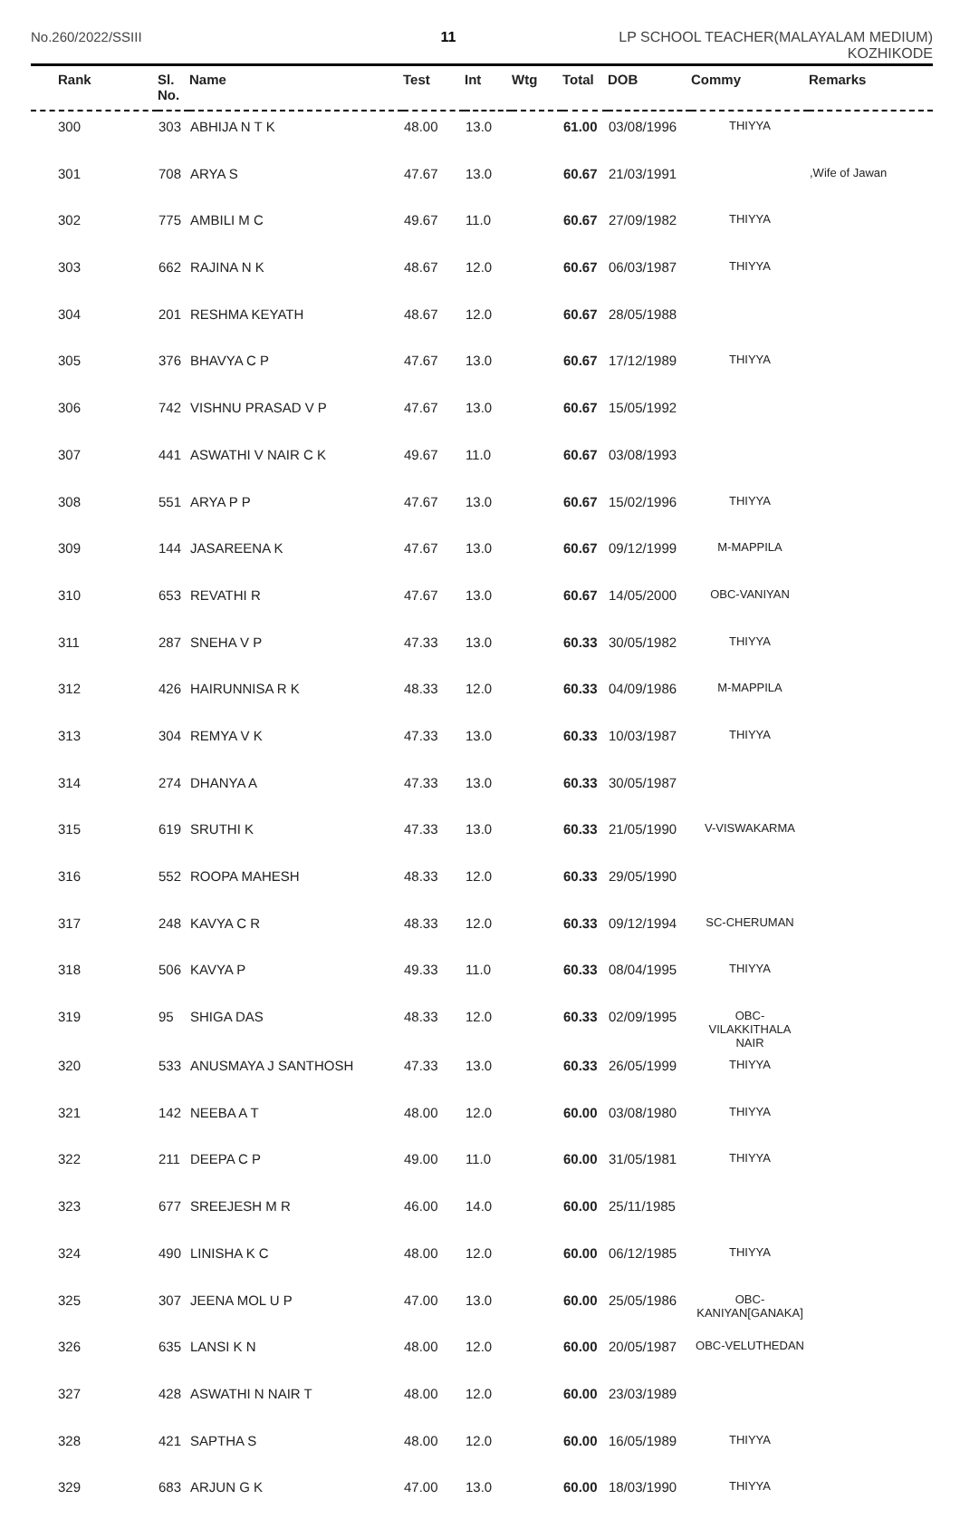No.260/2022/SSIII 11 LP SCHOOL TEACHER(MALAYALAM MEDIUM)
KOZHIKODE
| Rank | Sl. No. | Name | Test | Int | Wtg | Total | DOB | Commy | Remarks |
| --- | --- | --- | --- | --- | --- | --- | --- | --- | --- |
| 300 | 303 | ABHIJA N T K | 48.00 | 13.0 | | 61.00 | 03/08/1996 | THIYYA | |
| 301 | 708 | ARYA S | 47.67 | 13.0 | | 60.67 | 21/03/1991 | | ,Wife of Jawan |
| 302 | 775 | AMBILI M C | 49.67 | 11.0 | | 60.67 | 27/09/1982 | THIYYA | |
| 303 | 662 | RAJINA N K | 48.67 | 12.0 | | 60.67 | 06/03/1987 | THIYYA | |
| 304 | 201 | RESHMA KEYATH | 48.67 | 12.0 | | 60.67 | 28/05/1988 | | |
| 305 | 376 | BHAVYA C P | 47.67 | 13.0 | | 60.67 | 17/12/1989 | THIYYA | |
| 306 | 742 | VISHNU PRASAD V P | 47.67 | 13.0 | | 60.67 | 15/05/1992 | | |
| 307 | 441 | ASWATHI V NAIR C K | 49.67 | 11.0 | | 60.67 | 03/08/1993 | | |
| 308 | 551 | ARYA P P | 47.67 | 13.0 | | 60.67 | 15/02/1996 | THIYYA | |
| 309 | 144 | JASAREENA K | 47.67 | 13.0 | | 60.67 | 09/12/1999 | M-MAPPILA | |
| 310 | 653 | REVATHI R | 47.67 | 13.0 | | 60.67 | 14/05/2000 | OBC-VANIYAN | |
| 311 | 287 | SNEHA V P | 47.33 | 13.0 | | 60.33 | 30/05/1982 | THIYYA | |
| 312 | 426 | HAIRUNNISA R K | 48.33 | 12.0 | | 60.33 | 04/09/1986 | M-MAPPILA | |
| 313 | 304 | REMYA V K | 47.33 | 13.0 | | 60.33 | 10/03/1987 | THIYYA | |
| 314 | 274 | DHANYA A | 47.33 | 13.0 | | 60.33 | 30/05/1987 | | |
| 315 | 619 | SRUTHI K | 47.33 | 13.0 | | 60.33 | 21/05/1990 | V-VISWAKARMA | |
| 316 | 552 | ROOPA MAHESH | 48.33 | 12.0 | | 60.33 | 29/05/1990 | | |
| 317 | 248 | KAVYA C R | 48.33 | 12.0 | | 60.33 | 09/12/1994 | SC-CHERUMAN | |
| 318 | 506 | KAVYA P | 49.33 | 11.0 | | 60.33 | 08/04/1995 | THIYYA | |
| 319 | 95 | SHIGA DAS | 48.33 | 12.0 | | 60.33 | 02/09/1995 | OBC- VILAKKITHALA NAIR | |
| 320 | 533 | ANUSMAYA J SANTHOSH | 47.33 | 13.0 | | 60.33 | 26/05/1999 | THIYYA | |
| 321 | 142 | NEEBA A T | 48.00 | 12.0 | | 60.00 | 03/08/1980 | THIYYA | |
| 322 | 211 | DEEPA C P | 49.00 | 11.0 | | 60.00 | 31/05/1981 | THIYYA | |
| 323 | 677 | SREEJESH M R | 46.00 | 14.0 | | 60.00 | 25/11/1985 | | |
| 324 | 490 | LINISHA K C | 48.00 | 12.0 | | 60.00 | 06/12/1985 | THIYYA | |
| 325 | 307 | JEENA MOL U P | 47.00 | 13.0 | | 60.00 | 25/05/1986 | OBC- KANIYAN[GANAKA] | |
| 326 | 635 | LANSI K N | 48.00 | 12.0 | | 60.00 | 20/05/1987 | OBC-VELUTHEDAN | |
| 327 | 428 | ASWATHI N NAIR T | 48.00 | 12.0 | | 60.00 | 23/03/1989 | | |
| 328 | 421 | SAPTHA S | 48.00 | 12.0 | | 60.00 | 16/05/1989 | THIYYA | |
| 329 | 683 | ARJUN G K | 47.00 | 13.0 | | 60.00 | 18/03/1990 | THIYYA | |